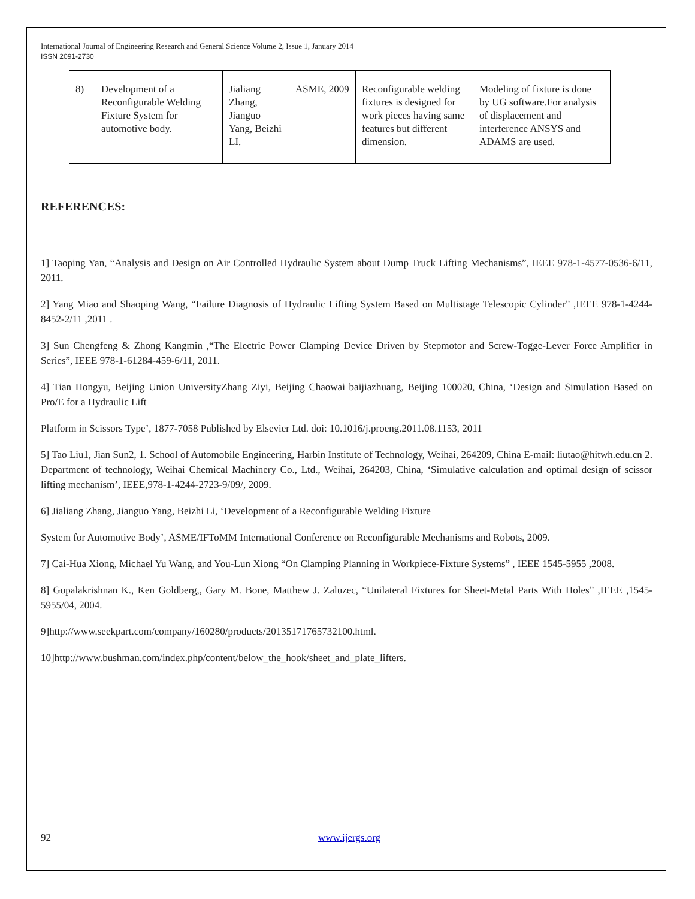International Journal of Engineering Research and General Science Volume 2, Issue 1, January 2014
ISSN 2091-2730
| 8) | Development of a Reconfigurable Welding Fixture System for automotive body. | Jialiang Zhang, Jianguo Yang, Beizhi LI. | ASME, 2009 | Reconfigurable welding fixtures is designed for work pieces having same features but different dimension. | Modeling of fixture is done by UG software.For analysis of displacement and interference ANSYS and ADAMS are used. |
REFERENCES:
1] Taoping Yan, “Analysis and Design on Air Controlled Hydraulic System about Dump Truck Lifting Mechanisms”, IEEE 978-1-4577-0536-6/11, 2011.
2] Yang Miao and Shaoping Wang, “Failure Diagnosis of Hydraulic Lifting System Based on Multistage Telescopic Cylinder” ,IEEE 978-1-4244-8452-2/11 ,2011 .
3] Sun Chengfeng & Zhong Kangmin ,“The Electric Power Clamping Device Driven by Stepmotor and Screw-Togge-Lever Force Amplifier in Series”, IEEE 978-1-61284-459-6/11, 2011.
4] Tian Hongyu, Beijing Union UniversityZhang Ziyi, Beijing Chaowai baijiazhuang, Beijing 100020, China, ‘Design and Simulation Based on Pro/E for a Hydraulic Lift
Platform in Scissors Type’, 1877-7058 Published by Elsevier Ltd. doi: 10.1016/j.proeng.2011.08.1153, 2011
5] Tao Liu1, Jian Sun2, 1. School of Automobile Engineering, Harbin Institute of Technology, Weihai, 264209, China E-mail: liutao@hitwh.edu.cn 2. Department of technology, Weihai Chemical Machinery Co., Ltd., Weihai, 264203, China, ‘Simulative calculation and optimal design of scissor lifting mechanism’, IEEE,978-1-4244-2723-9/09/, 2009.
6] Jialiang Zhang, Jianguo Yang, Beizhi Li, ‘Development of a Reconfigurable Welding Fixture
System for Automotive Body’, ASME/IFToMM International Conference on Reconfigurable Mechanisms and Robots, 2009.
7] Cai-Hua Xiong, Michael Yu Wang, and You-Lun Xiong “On Clamping Planning in Workpiece-Fixture Systems” , IEEE 1545-5955 ,2008.
8] Gopalakrishnan K., Ken Goldberg,, Gary M. Bone, Matthew J. Zaluzec, “Unilateral Fixtures for Sheet-Metal Parts With Holes” ,IEEE ,1545-5955/04, 2004.
9]http://www.seekpart.com/company/160280/products/20135171765732100.html.
10]http://www.bushman.com/index.php/content/below_the_hook/sheet_and_plate_lifters.
92 www.ijergs.org